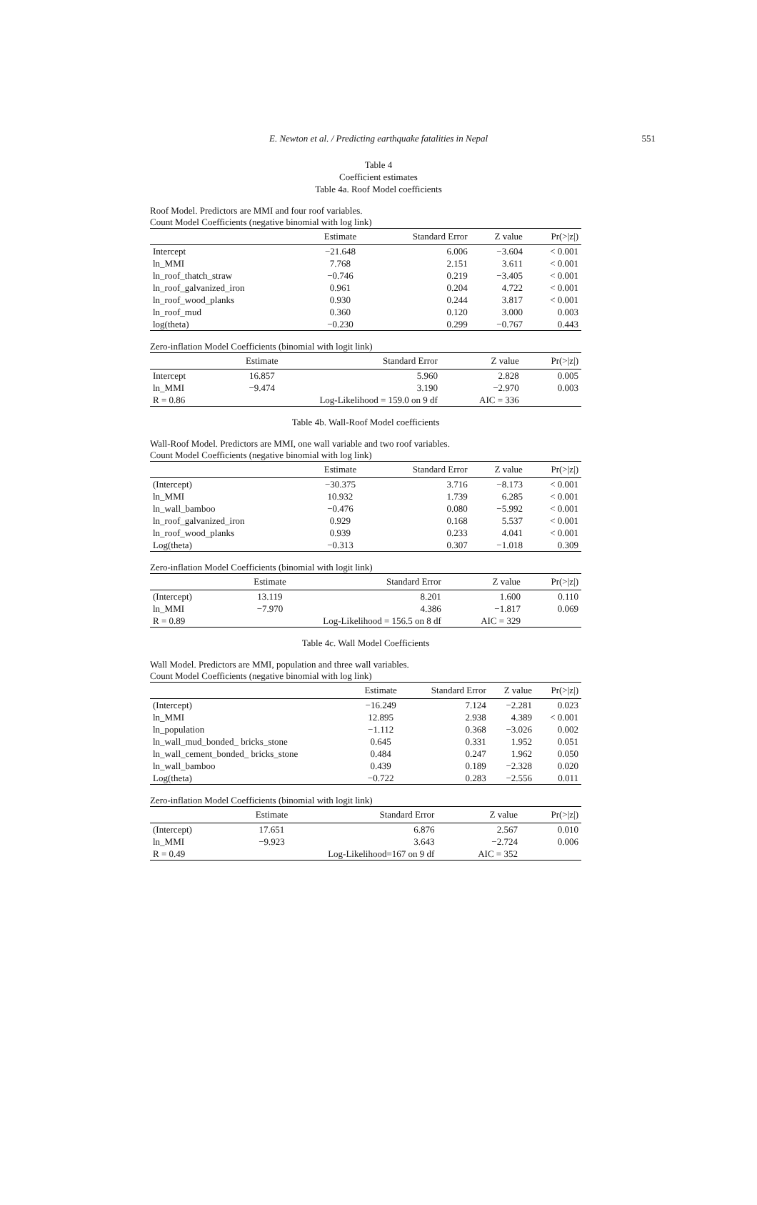E. Newton et al. / Predicting earthquake fatalities in Nepal
551
Table 4
Coefficient estimates
Table 4a. Roof Model coefficients
Roof Model. Predictors are MMI and four roof variables.
Count Model Coefficients (negative binomial with log link)
| | Estimate | Standard Error | Z value | Pr(>/z/) |
| --- | --- | --- | --- | --- |
| Intercept | −21.648 | 6.006 | −3.604 | < 0.001 |
| ln_MMI | 7.768 | 2.151 | 3.611 | < 0.001 |
| ln_roof_thatch_straw | −0.746 | 0.219 | −3.405 | < 0.001 |
| ln_roof_galvanized_iron | 0.961 | 0.204 | 4.722 | < 0.001 |
| ln_roof_wood_planks | 0.930 | 0.244 | 3.817 | < 0.001 |
| ln_roof_mud | 0.360 | 0.120 | 3.000 | 0.003 |
| log(theta) | −0.230 | 0.299 | −0.767 | 0.443 |
Zero-inflation Model Coefficients (binomial with logit link)
| | Estimate | Standard Error | Z value | Pr(>/z/) |
| --- | --- | --- | --- | --- |
| Intercept | 16.857 | 5.960 | 2.828 | 0.005 |
| ln_MMI | −9.474 | 3.190 | −2.970 | 0.003 |
| R = 0.86 | Log-Likelihood = 159.0 on 9 df | | AIC = 336 | |
Table 4b. Wall-Roof Model coefficients
Wall-Roof Model. Predictors are MMI, one wall variable and two roof variables.
Count Model Coefficients (negative binomial with log link)
| | Estimate | Standard Error | Z value | Pr(>/z/) |
| --- | --- | --- | --- | --- |
| (Intercept) | −30.375 | 3.716 | −8.173 | < 0.001 |
| ln_MMI | 10.932 | 1.739 | 6.285 | < 0.001 |
| ln_wall_bamboo | −0.476 | 0.080 | −5.992 | < 0.001 |
| ln_roof_galvanized_iron | 0.929 | 0.168 | 5.537 | < 0.001 |
| ln_roof_wood_planks | 0.939 | 0.233 | 4.041 | < 0.001 |
| Log(theta) | −0.313 | 0.307 | −1.018 | 0.309 |
Zero-inflation Model Coefficients (binomial with logit link)
| | Estimate | Standard Error | Z value | Pr(>/z/) |
| --- | --- | --- | --- | --- |
| (Intercept) | 13.119 | 8.201 | 1.600 | 0.110 |
| ln_MMI | −7.970 | 4.386 | −1.817 | 0.069 |
| R = 0.89 | Log-Likelihood = 156.5 on 8 df | | AIC = 329 | |
Table 4c. Wall Model Coefficients
Wall Model. Predictors are MMI, population and three wall variables.
Count Model Coefficients (negative binomial with log link)
| | Estimate | Standard Error | Z value | Pr(>/z/) |
| --- | --- | --- | --- | --- |
| (Intercept) | −16.249 | 7.124 | −2.281 | 0.023 |
| ln_MMI | 12.895 | 2.938 | 4.389 | < 0.001 |
| ln_population | −1.112 | 0.368 | −3.026 | 0.002 |
| ln_wall_mud_bonded_ bricks_stone | 0.645 | 0.331 | 1.952 | 0.051 |
| ln_wall_cement_bonded_ bricks_stone | 0.484 | 0.247 | 1.962 | 0.050 |
| ln_wall_bamboo | 0.439 | 0.189 | −2.328 | 0.020 |
| Log(theta) | −0.722 | 0.283 | −2.556 | 0.011 |
Zero-inflation Model Coefficients (binomial with logit link)
| | Estimate | Standard Error | Z value | Pr(>/z/) |
| --- | --- | --- | --- | --- |
| (Intercept) | 17.651 | 6.876 | 2.567 | 0.010 |
| ln_MMI | −9.923 | 3.643 | −2.724 | 0.006 |
| R = 0.49 | Log-Likelihood=167 on 9 df | | AIC = 352 | |